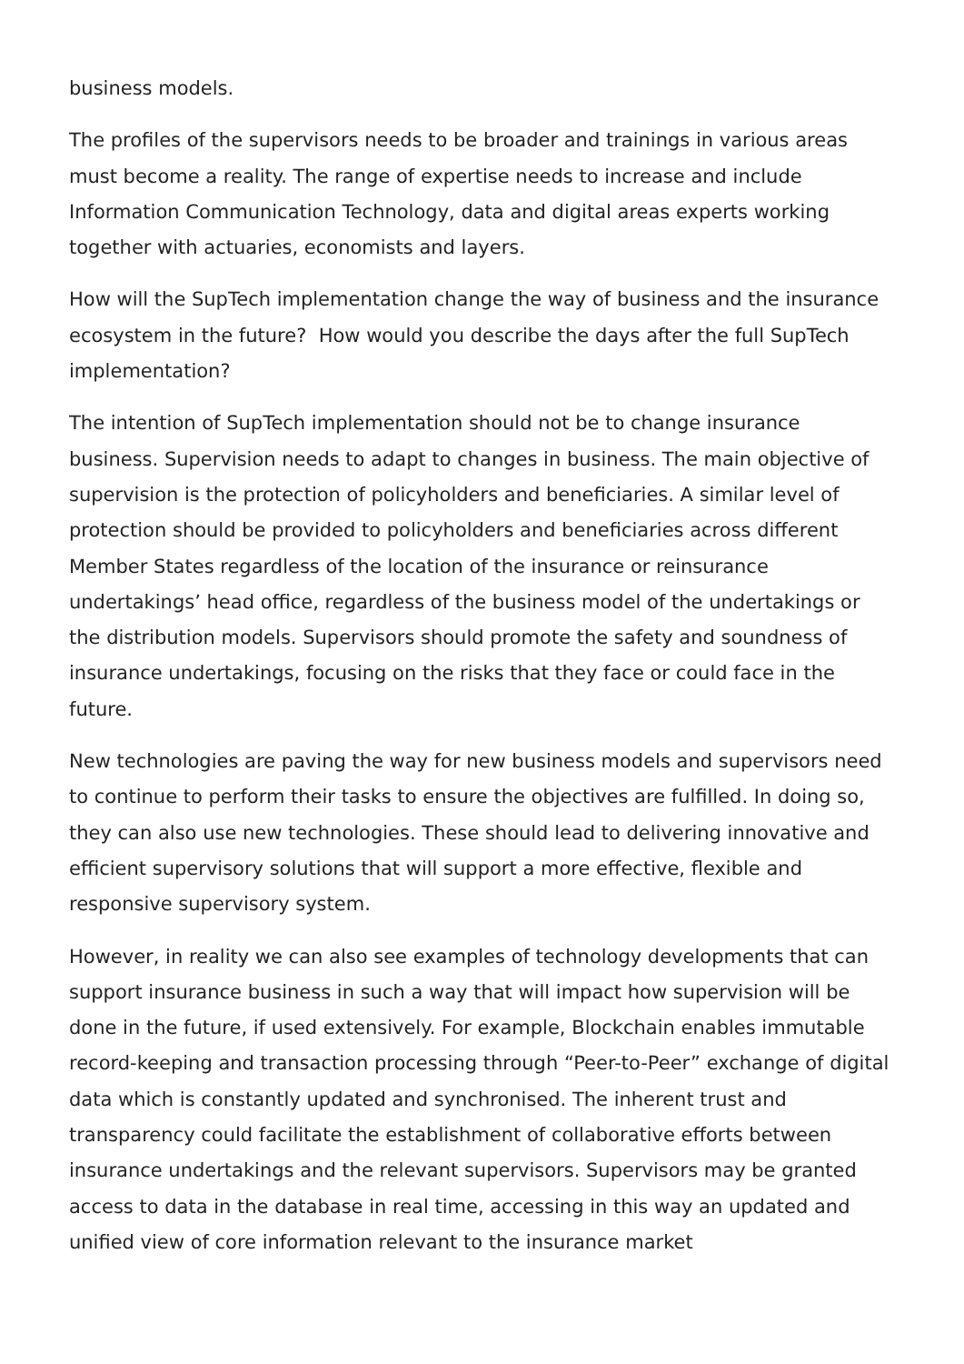business models.
The profiles of the supervisors needs to be broader and trainings in various areas must become a reality. The range of expertise needs to increase and include Information Communication Technology, data and digital areas experts working together with actuaries, economists and layers.
How will the SupTech implementation change the way of business and the insurance ecosystem in the future? How would you describe the days after the full SupTech implementation?
The intention of SupTech implementation should not be to change insurance business. Supervision needs to adapt to changes in business. The main objective of supervision is the protection of policyholders and beneficiaries. A similar level of protection should be provided to policyholders and beneficiaries across different Member States regardless of the location of the insurance or reinsurance undertakings’ head office, regardless of the business model of the undertakings or the distribution models. Supervisors should promote the safety and soundness of insurance undertakings, focusing on the risks that they face or could face in the future.
New technologies are paving the way for new business models and supervisors need to continue to perform their tasks to ensure the objectives are fulfilled. In doing so, they can also use new technologies. These should lead to delivering innovative and efficient supervisory solutions that will support a more effective, flexible and responsive supervisory system.
However, in reality we can also see examples of technology developments that can support insurance business in such a way that will impact how supervision will be done in the future, if used extensively. For example, Blockchain enables immutable record-keeping and transaction processing through “Peer-to-Peer” exchange of digital data which is constantly updated and synchronised. The inherent trust and transparency could facilitate the establishment of collaborative efforts between insurance undertakings and the relevant supervisors. Supervisors may be granted access to data in the database in real time, accessing in this way an updated and unified view of core information relevant to the insurance market